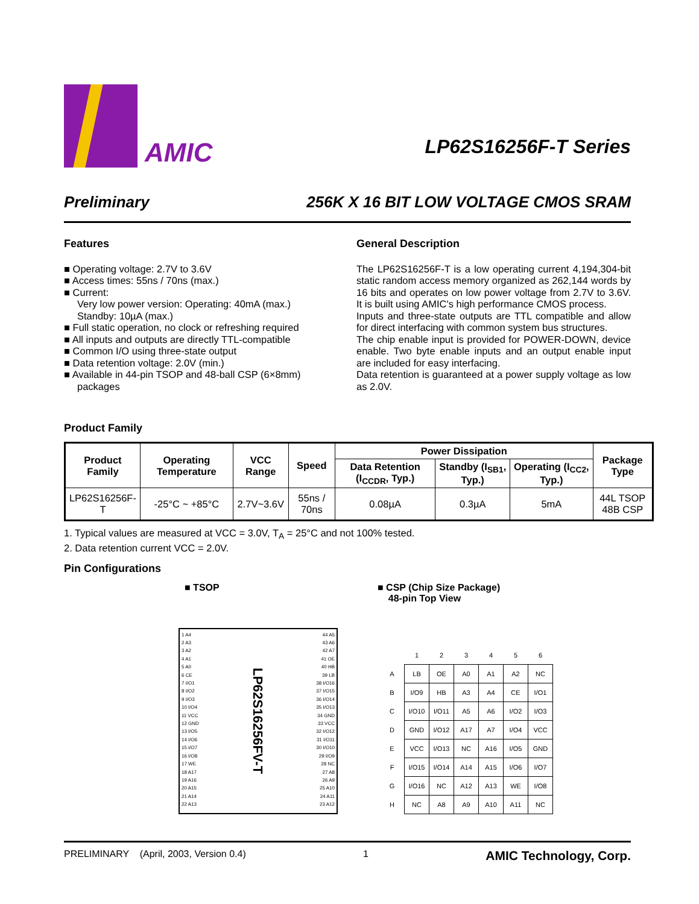AMIC
LP62S16256F-T Series
Preliminary 256K X 16 BIT LOW VOLTAGE CMOS SRAM
Features
■ Operating voltage: 2.7V to 3.6V
■ Access times: 55ns / 70ns (max.)
■ Current:
Very low power version: Operating: 40mA (max.)
Standby: 10µA (max.)
■ Full static operation, no clock or refreshing required
■ All inputs and outputs are directly TTL-compatible
■ Common I/O using three-state output
■ Data retention voltage: 2.0V (min.)
■ Available in 44-pin TSOP and 48-ball CSP (6×8mm) packages
General Description
The LP62S16256F-T is a low operating current 4,194,304-bit static random access memory organized as 262,144 words by 16 bits and operates on low power voltage from 2.7V to 3.6V. It is built using AMIC's high performance CMOS process.
Inputs and three-state outputs are TTL compatible and allow for direct interfacing with common system bus structures.
The chip enable input is provided for POWER-DOWN, device enable. Two byte enable inputs and an output enable input are included for easy interfacing.
Data retention is guaranteed at a power supply voltage as low as 2.0V.
Product Family
| Product Family | Operating Temperature | VCC Range | Speed | Power Dissipation | | | Package Type |
| --- | --- | --- | --- | --- | --- | --- | --- |
| | | | | Data Retention (I<sub>CCDR</sub>, Typ.) | Standby (I<sub>SB1</sub>, Typ.) | Operating (I<sub>CC2</sub>, Typ.) | |
| LP62S16256F-T | -25°C ~ +85°C | 2.7V~3.6V | 55ns / 70ns | 0.08µA | 0.3µA | 5mA | 44L TSOP 48B CSP |
1. Typical values are measured at VCC = 3.0V, T<sub>A</sub> = 25°C and not 100% tested.
2. Data retention current VCC = 2.0V.
Pin Configurations
■ TSOP ■ CSP (Chip Size Package)
48-pin Top View
1 A4
2 A3
3 A2
4 A1
5 A0
6 CE
7 I/O1
8 I/O2
9 I/O3
10 I/O4
11 VCC
12 GND
13 I/O5
14 I/O6
15 I/O7
16 I/O8
17 WE
18 A17
19 A16
20 A15
21 A14
22 A13
LP62S16256FV-T
44 A5
43 A6
42 A7
41 OE
40 HB
39 LB
38 I/O16
37 I/O15
36 I/O14
35 I/O13
34 GND
33 VCC
32 I/O12
31 I/O11
30 I/O10
29 I/O9
28 NC
27 A8
26 A9
25 A10
24 A11
23 A12
| | 1 | 2 | 3 | 4 | 5 | 6 |
| A | LB | OE | A0 | A1 | A2 | NC |
| B | I/O9 | HB | A3 | A4 | CE | I/O1 |
| C | I/O10 | I/O11 | A5 | A6 | I/O2 | I/O3 |
| D | GND | I/O12 | A17 | A7 | I/O4 | VCC |
| E | VCC | I/O13 | NC | A16 | I/O5 | GND |
| F | I/O15 | I/O14 | A14 | A15 | I/O6 | I/O7 |
| G | I/O16 | NC | A12 | A13 | WE | I/O8 |
| H | NC | A8 | A9 | A10 | A11 | NC |
PRELIMINARY (April, 2003, Version 0.4) 1 AMIC Technology, Corp.